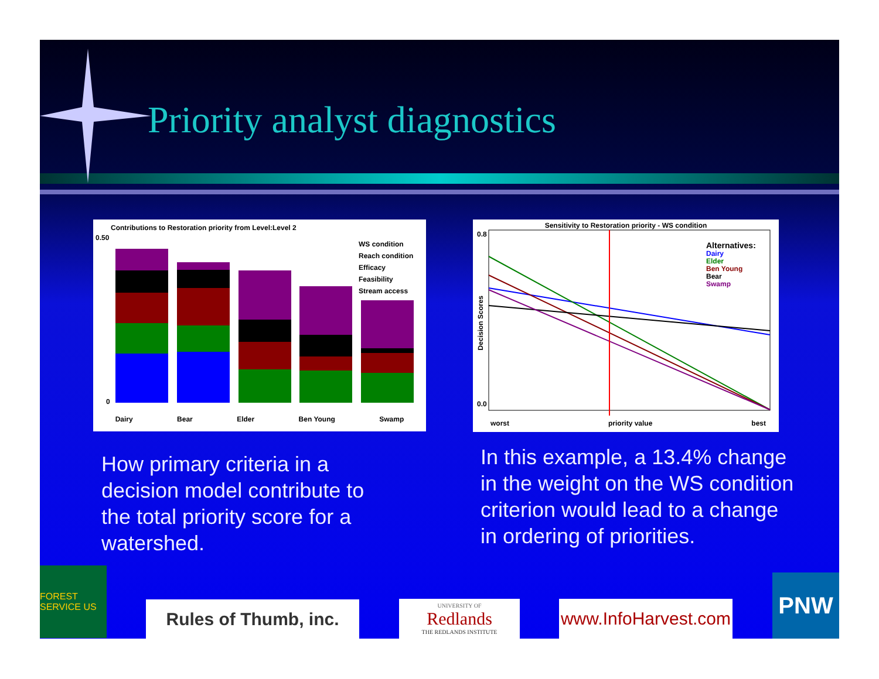Priority analyst diagnostics
Contributions to Restoration priority from Level:Level 2
0.50
0
WS condition
Reach condition
Efficacy
Feasibility
Stream access
Dairy Bear Elder Ben Young Swamp
Sensitivity to Restoration priority - WS condition
0.8
0.0
Decision Scores
Alternatives:
Dairy
Elder
Ben Young
Bear
Swamp
worst priority value best
How primary criteria in a decision model contribute to the total priority score for a watershed.
In this example, a 13.4% change in the weight on the WS condition criterion would lead to a change in ordering of priorities.
FOREST SERVICE US
Rules of Thumb, inc.
UNIVERSITY OF
Redlands
THE REDLANDS INSTITUTE
www.InfoHarvest.com
PNW